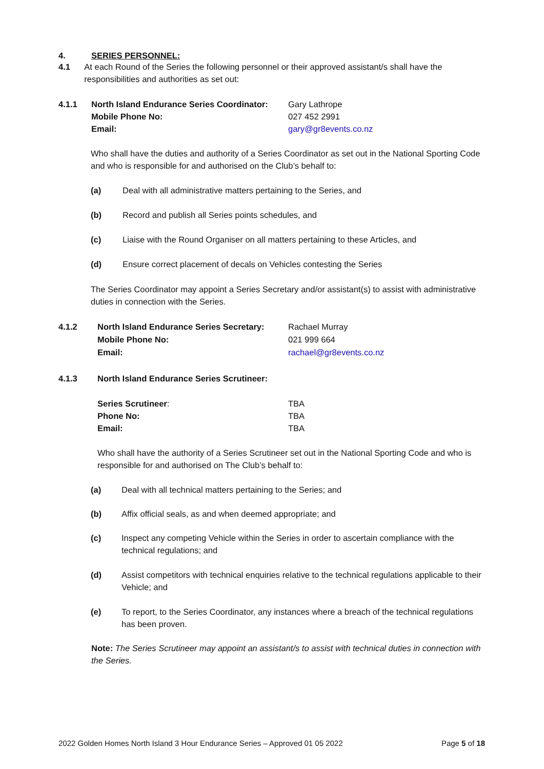4. SERIES PERSONNEL:
4.1 At each Round of the Series the following personnel or their approved assistant/s shall have the responsibilities and authorities as set out:
4.1.1 North Island Endurance Series Coordinator: Gary Lathrope
Mobile Phone No: 027 452 2991
Email: gary@gr8events.co.nz
Who shall have the duties and authority of a Series Coordinator as set out in the National Sporting Code and who is responsible for and authorised on the Club’s behalf to:
(a) Deal with all administrative matters pertaining to the Series, and
(b) Record and publish all Series points schedules, and
(c) Liaise with the Round Organiser on all matters pertaining to these Articles, and
(d) Ensure correct placement of decals on Vehicles contesting the Series
The Series Coordinator may appoint a Series Secretary and/or assistant(s) to assist with administrative duties in connection with the Series.
4.1.2 North Island Endurance Series Secretary: Rachael Murray
Mobile Phone No: 021 999 664
Email: rachael@gr8events.co.nz
4.1.3 North Island Endurance Series Scrutineer:
Series Scrutineer: TBA
Phone No: TBA
Email: TBA
Who shall have the authority of a Series Scrutineer set out in the National Sporting Code and who is responsible for and authorised on The Club’s behalf to:
(a) Deal with all technical matters pertaining to the Series; and
(b) Affix official seals, as and when deemed appropriate; and
(c) Inspect any competing Vehicle within the Series in order to ascertain compliance with the technical regulations; and
(d) Assist competitors with technical enquiries relative to the technical regulations applicable to their Vehicle; and
(e) To report, to the Series Coordinator, any instances where a breach of the technical regulations has been proven.
Note: The Series Scrutineer may appoint an assistant/s to assist with technical duties in connection with the Series.
2022 Golden Homes North Island 3 Hour Endurance Series – Approved 01 05 2022 Page 5 of 18